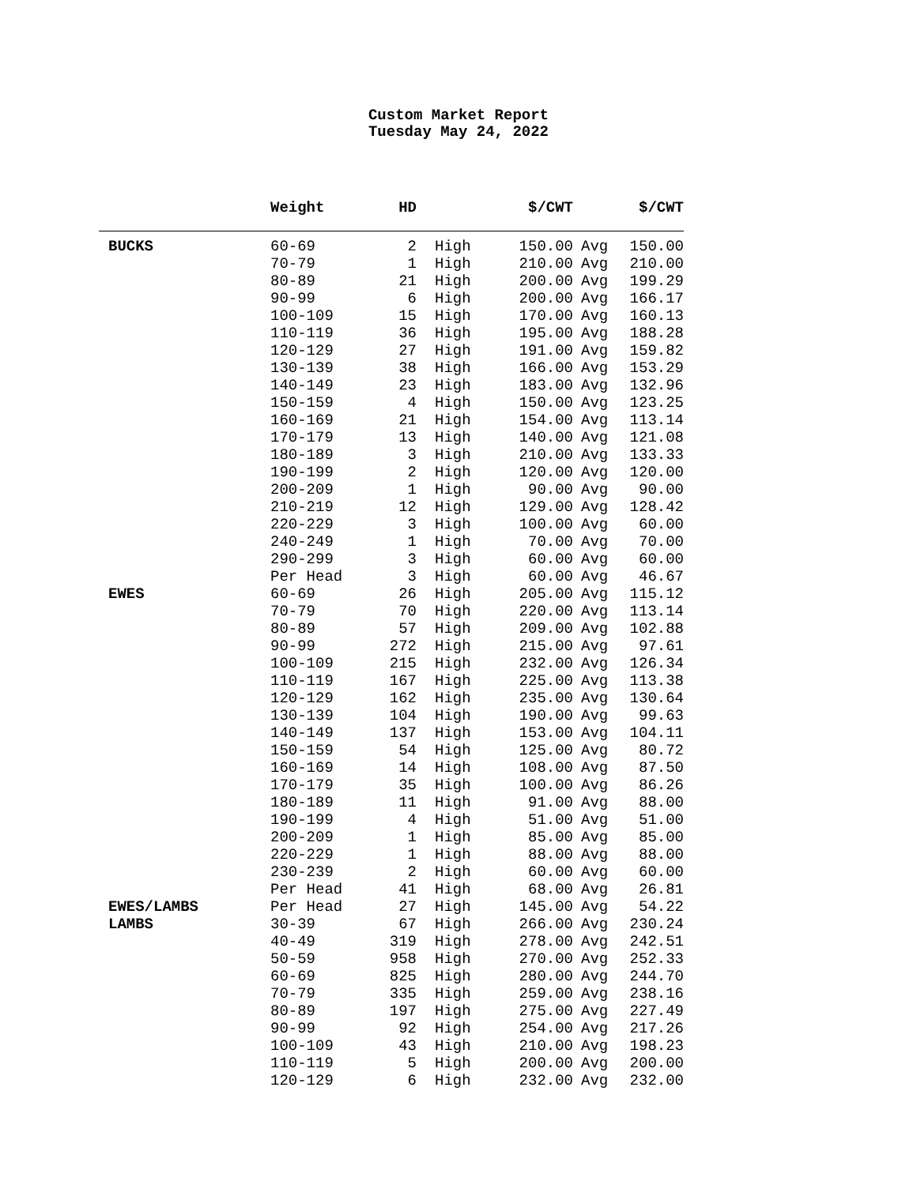Custom Market Report
Tuesday May 24, 2022
| | Weight | HD | | $/CWT | | $/CWT |
| --- | --- | --- | --- | --- | --- | --- |
| BUCKS | 60-69 | 2 | High | 150.00 | Avg | 150.00 |
| | 70-79 | 1 | High | 210.00 | Avg | 210.00 |
| | 80-89 | 21 | High | 200.00 | Avg | 199.29 |
| | 90-99 | 6 | High | 200.00 | Avg | 166.17 |
| | 100-109 | 15 | High | 170.00 | Avg | 160.13 |
| | 110-119 | 36 | High | 195.00 | Avg | 188.28 |
| | 120-129 | 27 | High | 191.00 | Avg | 159.82 |
| | 130-139 | 38 | High | 166.00 | Avg | 153.29 |
| | 140-149 | 23 | High | 183.00 | Avg | 132.96 |
| | 150-159 | 4 | High | 150.00 | Avg | 123.25 |
| | 160-169 | 21 | High | 154.00 | Avg | 113.14 |
| | 170-179 | 13 | High | 140.00 | Avg | 121.08 |
| | 180-189 | 3 | High | 210.00 | Avg | 133.33 |
| | 190-199 | 2 | High | 120.00 | Avg | 120.00 |
| | 200-209 | 1 | High | 90.00 | Avg | 90.00 |
| | 210-219 | 12 | High | 129.00 | Avg | 128.42 |
| | 220-229 | 3 | High | 100.00 | Avg | 60.00 |
| | 240-249 | 1 | High | 70.00 | Avg | 70.00 |
| | 290-299 | 3 | High | 60.00 | Avg | 60.00 |
| | Per Head | 3 | High | 60.00 | Avg | 46.67 |
| EWES | 60-69 | 26 | High | 205.00 | Avg | 115.12 |
| | 70-79 | 70 | High | 220.00 | Avg | 113.14 |
| | 80-89 | 57 | High | 209.00 | Avg | 102.88 |
| | 90-99 | 272 | High | 215.00 | Avg | 97.61 |
| | 100-109 | 215 | High | 232.00 | Avg | 126.34 |
| | 110-119 | 167 | High | 225.00 | Avg | 113.38 |
| | 120-129 | 162 | High | 235.00 | Avg | 130.64 |
| | 130-139 | 104 | High | 190.00 | Avg | 99.63 |
| | 140-149 | 137 | High | 153.00 | Avg | 104.11 |
| | 150-159 | 54 | High | 125.00 | Avg | 80.72 |
| | 160-169 | 14 | High | 108.00 | Avg | 87.50 |
| | 170-179 | 35 | High | 100.00 | Avg | 86.26 |
| | 180-189 | 11 | High | 91.00 | Avg | 88.00 |
| | 190-199 | 4 | High | 51.00 | Avg | 51.00 |
| | 200-209 | 1 | High | 85.00 | Avg | 85.00 |
| | 220-229 | 1 | High | 88.00 | Avg | 88.00 |
| | 230-239 | 2 | High | 60.00 | Avg | 60.00 |
| | Per Head | 41 | High | 68.00 | Avg | 26.81 |
| EWES/LAMBS | Per Head | 27 | High | 145.00 | Avg | 54.22 |
| LAMBS | 30-39 | 67 | High | 266.00 | Avg | 230.24 |
| | 40-49 | 319 | High | 278.00 | Avg | 242.51 |
| | 50-59 | 958 | High | 270.00 | Avg | 252.33 |
| | 60-69 | 825 | High | 280.00 | Avg | 244.70 |
| | 70-79 | 335 | High | 259.00 | Avg | 238.16 |
| | 80-89 | 197 | High | 275.00 | Avg | 227.49 |
| | 90-99 | 92 | High | 254.00 | Avg | 217.26 |
| | 100-109 | 43 | High | 210.00 | Avg | 198.23 |
| | 110-119 | 5 | High | 200.00 | Avg | 200.00 |
| | 120-129 | 6 | High | 232.00 | Avg | 232.00 |